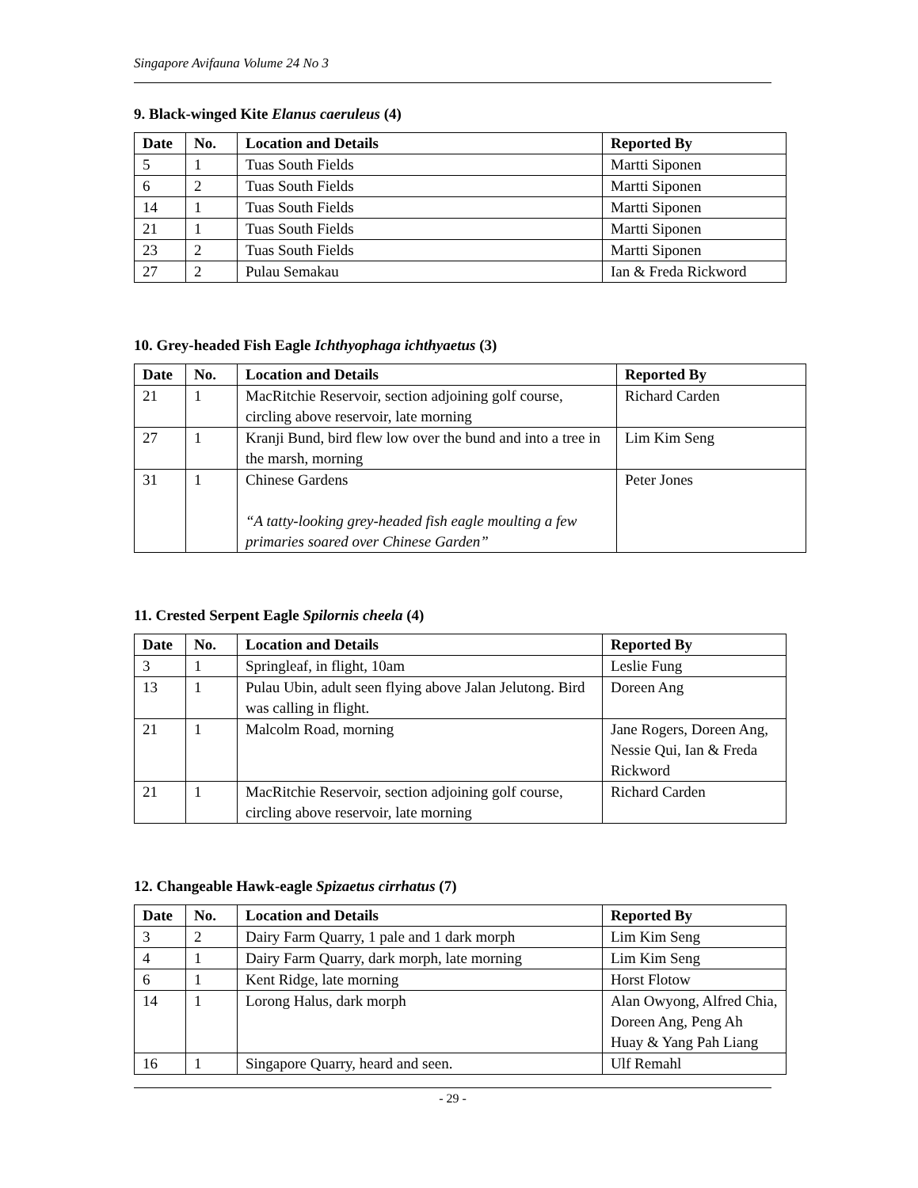Singapore Avifauna Volume 24 No 3
9. Black-winged Kite Elanus caeruleus (4)
| Date | No. | Location and Details | Reported By |
| --- | --- | --- | --- |
| 5 | 1 | Tuas South Fields | Martti Siponen |
| 6 | 2 | Tuas South Fields | Martti Siponen |
| 14 | 1 | Tuas South Fields | Martti Siponen |
| 21 | 1 | Tuas South Fields | Martti Siponen |
| 23 | 2 | Tuas South Fields | Martti Siponen |
| 27 | 2 | Pulau Semakau | Ian & Freda Rickword |
10. Grey-headed Fish Eagle Ichthyophaga ichthyaetus (3)
| Date | No. | Location and Details | Reported By |
| --- | --- | --- | --- |
| 21 | 1 | MacRitchie Reservoir, section adjoining golf course, circling above reservoir, late morning | Richard Carden |
| 27 | 1 | Kranji Bund, bird flew low over the bund and into a tree in the marsh, morning | Lim Kim Seng |
| 31 | 1 | Chinese Gardens “A tatty-looking grey-headed fish eagle moulting a few primaries soared over Chinese Garden” | Peter Jones |
11. Crested Serpent Eagle Spilornis cheela (4)
| Date | No. | Location and Details | Reported By |
| --- | --- | --- | --- |
| 3 | 1 | Springleaf, in flight, 10am | Leslie Fung |
| 13 | 1 | Pulau Ubin, adult seen flying above Jalan Jelutong. Bird was calling in flight. | Doreen Ang |
| 21 | 1 | Malcolm Road, morning | Jane Rogers, Doreen Ang, Nessie Qui, Ian & Freda Rickword |
| 21 | 1 | MacRitchie Reservoir, section adjoining golf course, circling above reservoir, late morning | Richard Carden |
12. Changeable Hawk-eagle Spizaetus cirrhatus (7)
| Date | No. | Location and Details | Reported By |
| --- | --- | --- | --- |
| 3 | 2 | Dairy Farm Quarry, 1 pale and 1 dark morph | Lim Kim Seng |
| 4 | 1 | Dairy Farm Quarry, dark morph, late morning | Lim Kim Seng |
| 6 | 1 | Kent Ridge, late morning | Horst Flotow |
| 14 | 1 | Lorong Halus, dark morph | Alan Owyong, Alfred Chia, Doreen Ang, Peng Ah Huay & Yang Pah Liang |
| 16 | 1 | Singapore Quarry, heard and seen. | Ulf Remahl |
- 29 -